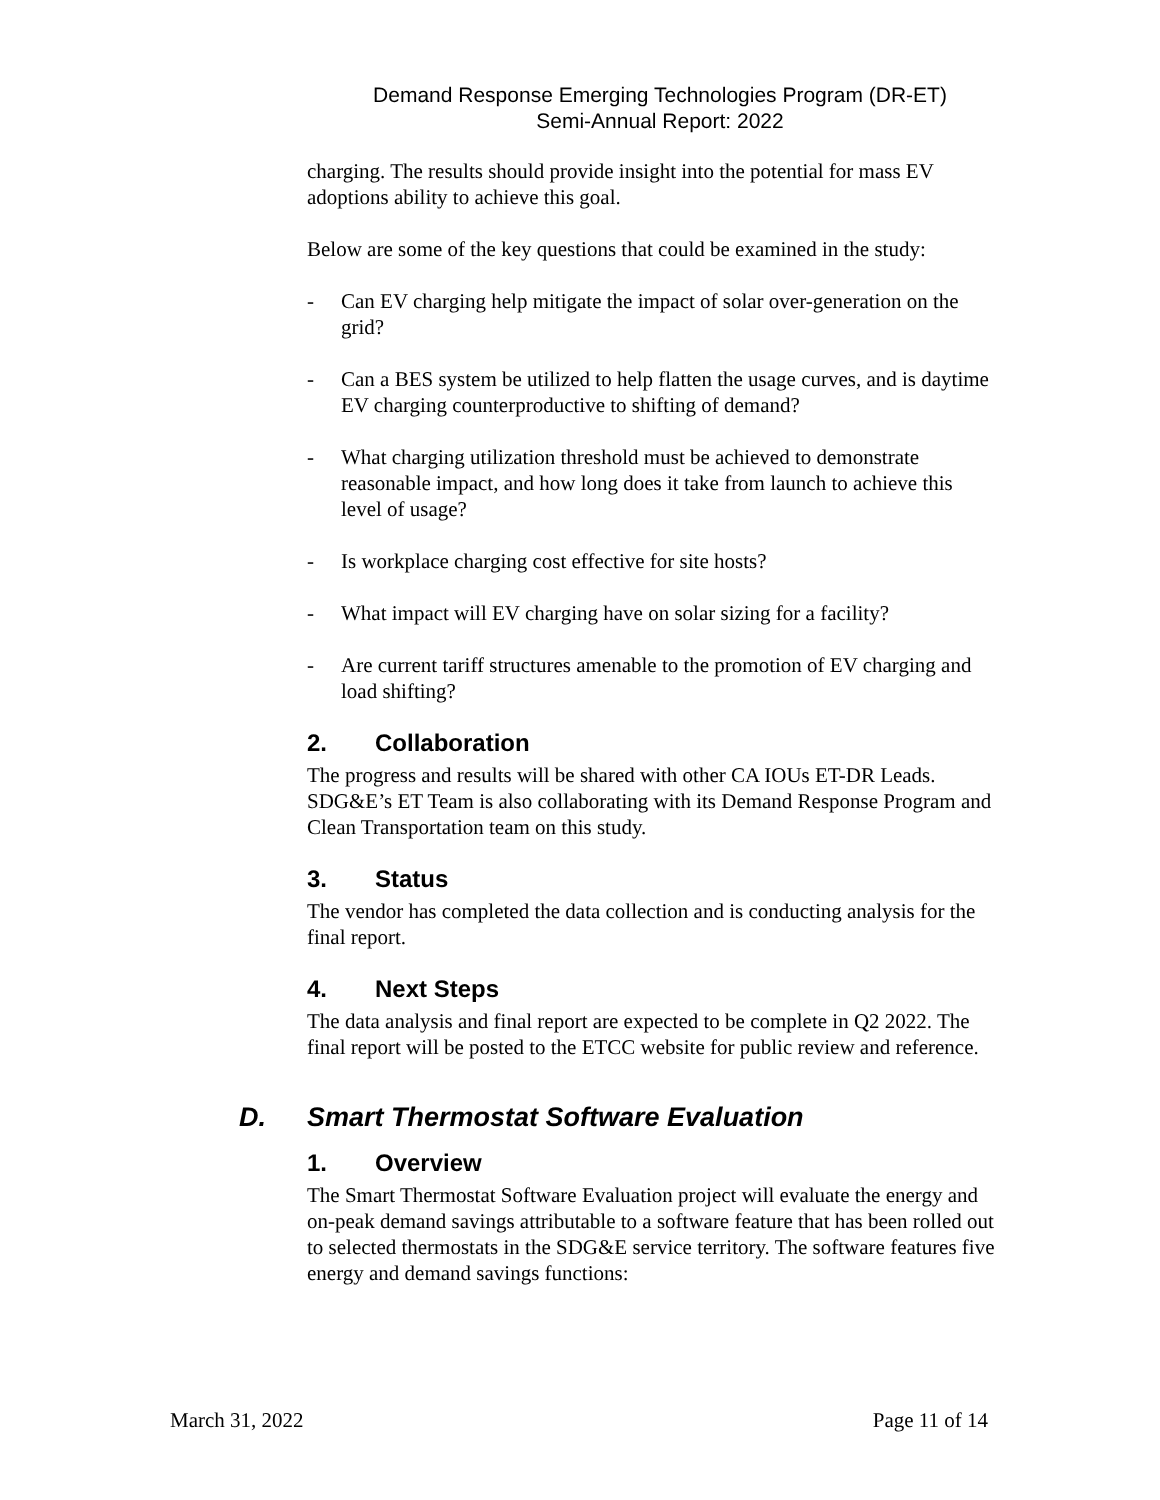Demand Response Emerging Technologies Program (DR-ET)
Semi-Annual Report: 2022
charging. The results should provide insight into the potential for mass EV adoptions ability to achieve this goal.
Below are some of the key questions that could be examined in the study:
- Can EV charging help mitigate the impact of solar over-generation on the grid?
- Can a BES system be utilized to help flatten the usage curves, and is daytime EV charging counterproductive to shifting of demand?
- What charging utilization threshold must be achieved to demonstrate reasonable impact, and how long does it take from launch to achieve this level of usage?
- Is workplace charging cost effective for site hosts?
- What impact will EV charging have on solar sizing for a facility?
- Are current tariff structures amenable to the promotion of EV charging and load shifting?
2. Collaboration
The progress and results will be shared with other CA IOUs ET-DR Leads. SDG&E’s ET Team is also collaborating with its Demand Response Program and Clean Transportation team on this study.
3. Status
The vendor has completed the data collection and is conducting analysis for the final report.
4. Next Steps
The data analysis and final report are expected to be complete in Q2 2022. The final report will be posted to the ETCC website for public review and reference.
D. Smart Thermostat Software Evaluation
1. Overview
The Smart Thermostat Software Evaluation project will evaluate the energy and on-peak demand savings attributable to a software feature that has been rolled out to selected thermostats in the SDG&E service territory. The software features five energy and demand savings functions:
March 31, 2022 Page 11 of 14